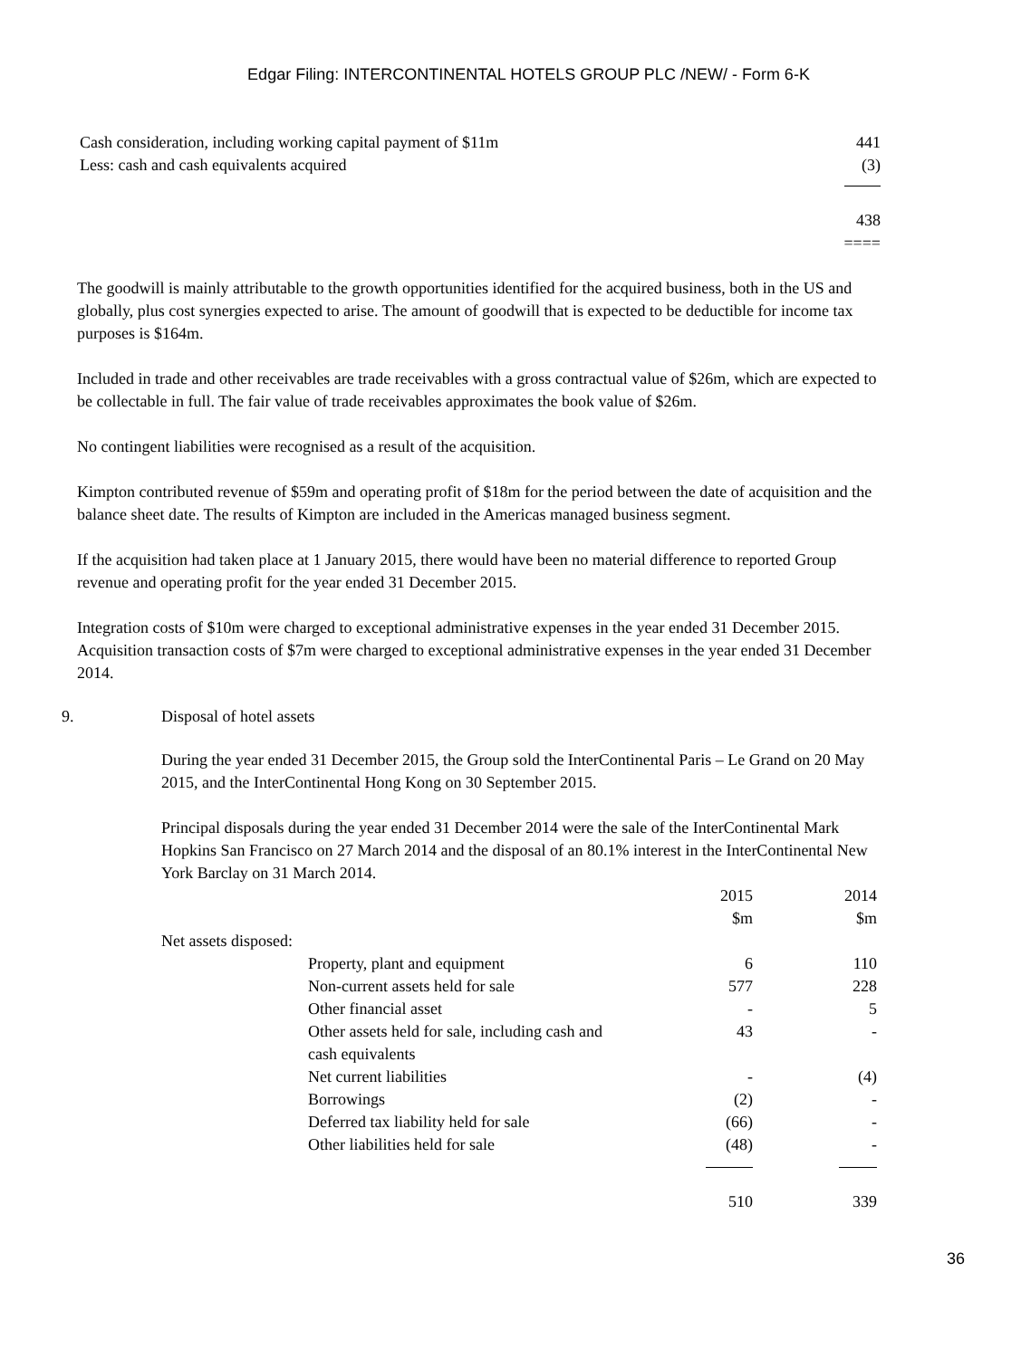Edgar Filing: INTERCONTINENTAL HOTELS GROUP PLC /NEW/ - Form 6-K
| Cash consideration, including working capital payment of $11m | 441 |
| Less: cash and cash equivalents acquired | (3) |
| | 438 |
| | ==== |
The goodwill is mainly attributable to the growth opportunities identified for the acquired business, both in the US and globally, plus cost synergies expected to arise. The amount of goodwill that is expected to be deductible for income tax purposes is $164m.
Included in trade and other receivables are trade receivables with a gross contractual value of $26m, which are expected to be collectable in full. The fair value of trade receivables approximates the book value of $26m.
No contingent liabilities were recognised as a result of the acquisition.
Kimpton contributed revenue of $59m and operating profit of $18m for the period between the date of acquisition and the balance sheet date. The results of Kimpton are included in the Americas managed business segment.
If the acquisition had taken place at 1 January 2015, there would have been no material difference to reported Group revenue and operating profit for the year ended 31 December 2015.
Integration costs of $10m were charged to exceptional administrative expenses in the year ended 31 December 2015. Acquisition transaction costs of $7m were charged to exceptional administrative expenses in the year ended 31 December 2014.
9. Disposal of hotel assets
During the year ended 31 December 2015, the Group sold the InterContinental Paris – Le Grand on 20 May 2015, and the InterContinental Hong Kong on 30 September 2015.
Principal disposals during the year ended 31 December 2014 were the sale of the InterContinental Mark Hopkins San Francisco on 27 March 2014 and the disposal of an 80.1% interest in the InterContinental New York Barclay on 31 March 2014.
| | | 2015 | 2014 |
| | | $m | $m |
| Net assets disposed: | | | |
| | Property, plant and equipment | 6 | 110 |
| | Non-current assets held for sale | 577 | 228 |
| | Other financial asset | - | 5 |
| | Other assets held for sale, including cash and cash equivalents | 43 | - |
| | Net current liabilities | - | (4) |
| | Borrowings | (2) | - |
| | Deferred tax liability held for sale | (66) | - |
| | Other liabilities held for sale | (48) | - |
| | | 510 | 339 |
36